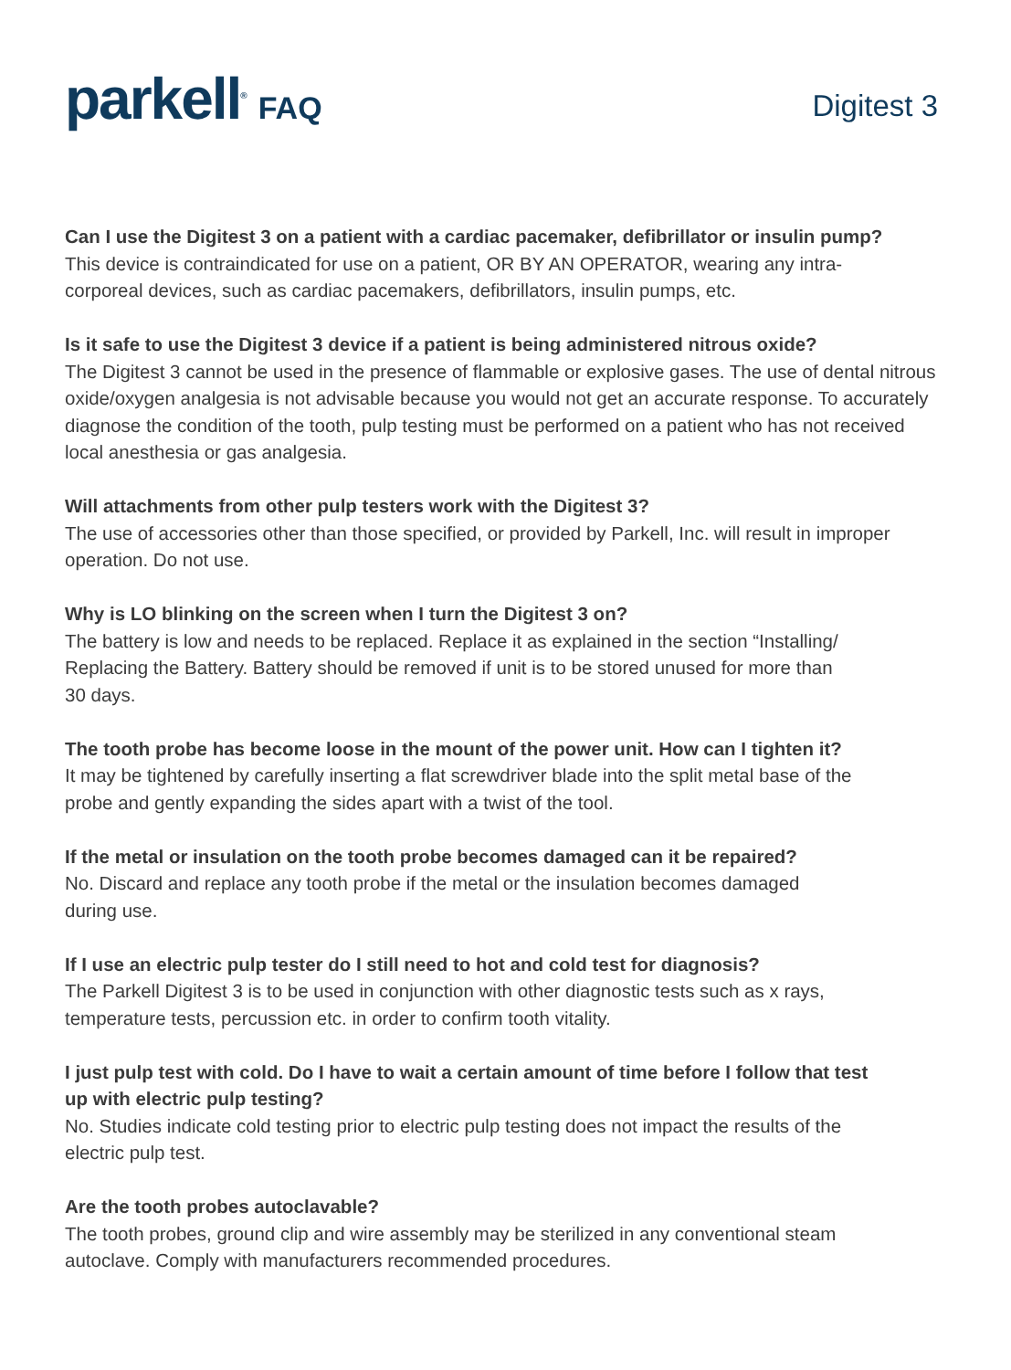parkell<sup>®</sup> FAQ
Digitest 3
Can I use the Digitest 3 on a patient with a cardiac pacemaker, defibrillator or insulin pump?
This device is contraindicated for use on a patient, OR BY AN OPERATOR, wearing any intra-
corporeal devices, such as cardiac pacemakers, defibrillators, insulin pumps, etc.
Is it safe to use the Digitest 3 device if a patient is being administered nitrous oxide?
The Digitest 3 cannot be used in the presence of flammable or explosive gases. The use of dental nitrous oxide/oxygen analgesia is not advisable because you would not get an accurate response. To accurately diagnose the condition of the tooth, pulp testing must be performed on a patient who has not received local anesthesia or gas analgesia.
Will attachments from other pulp testers work with the Digitest 3?
The use of accessories other than those specified, or provided by Parkell, Inc. will result in improper operation. Do not use.
Why is LO blinking on the screen when I turn the Digitest 3 on?
The battery is low and needs to be replaced. Replace it as explained in the section “Installing/
Replacing the Battery. Battery should be removed if unit is to be stored unused for more than
30 days.
The tooth probe has become loose in the mount of the power unit. How can I tighten it?
It may be tightened by carefully inserting a flat screwdriver blade into the split metal base of the
probe and gently expanding the sides apart with a twist of the tool.
If the metal or insulation on the tooth probe becomes damaged can it be repaired?
No. Discard and replace any tooth probe if the metal or the insulation becomes damaged
during use.
If I use an electric pulp tester do I still need to hot and cold test for diagnosis?
The Parkell Digitest 3 is to be used in conjunction with other diagnostic tests such as x rays,
temperature tests, percussion etc. in order to confirm tooth vitality.
I just pulp test with cold. Do I have to wait a certain amount of time before I follow that test
up with electric pulp testing?
No. Studies indicate cold testing prior to electric pulp testing does not impact the results of the
electric pulp test.
Are the tooth probes autoclavable?
The tooth probes, ground clip and wire assembly may be sterilized in any conventional steam
autoclave. Comply with manufacturers recommended procedures.